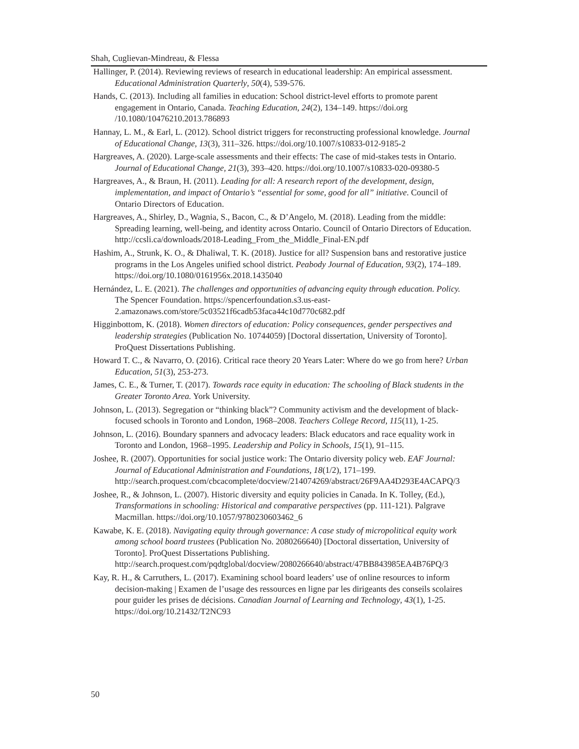Shah, Cuglievan-Mindreau, & Flessa
Hallinger, P. (2014). Reviewing reviews of research in educational leadership: An empirical assessment. Educational Administration Quarterly, 50(4), 539-576.
Hands, C. (2013). Including all families in education: School district-level efforts to promote parent engagement in Ontario, Canada. Teaching Education, 24(2), 134–149. https://doi.org /10.1080/10476210.2013.786893
Hannay, L. M., & Earl, L. (2012). School district triggers for reconstructing professional knowledge. Journal of Educational Change, 13(3), 311–326. https://doi.org/10.1007/s10833-012-9185-2
Hargreaves, A. (2020). Large-scale assessments and their effects: The case of mid-stakes tests in Ontario. Journal of Educational Change, 21(3), 393–420. https://doi.org/10.1007/s10833-020-09380-5
Hargreaves, A., & Braun, H. (2011). Leading for all: A research report of the development, design, implementation, and impact of Ontario’s “essential for some, good for all” initiative. Council of Ontario Directors of Education.
Hargreaves, A., Shirley, D., Wagnia, S., Bacon, C., & D’Angelo, M. (2018). Leading from the middle: Spreading learning, well-being, and identity across Ontario. Council of Ontario Directors of Education. http://ccsli.ca/downloads/2018-Leading_From_the_Middle_Final-EN.pdf
Hashim, A., Strunk, K. O., & Dhaliwal, T. K. (2018). Justice for all? Suspension bans and restorative justice programs in the Los Angeles unified school district. Peabody Journal of Education, 93(2), 174–189. https://doi.org/10.1080/0161956x.2018.1435040
Hernández, L. E. (2021). The challenges and opportunities of advancing equity through education. Policy. The Spencer Foundation. https://spencerfoundation.s3.us-east-2.amazonaws.com/store/5c03521f6cadb53faca44c10d770c682.pdf
Higginbottom, K. (2018). Women directors of education: Policy consequences, gender perspectives and leadership strategies (Publication No. 10744059) [Doctoral dissertation, University of Toronto]. ProQuest Dissertations Publishing.
Howard T. C., & Navarro, O. (2016). Critical race theory 20 Years Later: Where do we go from here? Urban Education, 51(3), 253-273.
James, C. E., & Turner, T. (2017). Towards race equity in education: The schooling of Black students in the Greater Toronto Area. York University.
Johnson, L. (2013). Segregation or “thinking black”? Community activism and the development of black-focused schools in Toronto and London, 1968–2008. Teachers College Record, 115(11), 1-25.
Johnson, L. (2016). Boundary spanners and advocacy leaders: Black educators and race equality work in Toronto and London, 1968–1995. Leadership and Policy in Schools, 15(1), 91–115.
Joshee, R. (2007). Opportunities for social justice work: The Ontario diversity policy web. EAF Journal: Journal of Educational Administration and Foundations, 18(1/2), 171–199. http://search.proquest.com/cbcacomplete/docview/214074269/abstract/26F9AA4D293E4ACAPQ/3
Joshee, R., & Johnson, L. (2007). Historic diversity and equity policies in Canada. In K. Tolley, (Ed.), Transformations in schooling: Historical and comparative perspectives (pp. 111-121). Palgrave Macmillan. https://doi.org/10.1057/9780230603462_6
Kawabe, K. E. (2018). Navigating equity through governance: A case study of micropolitical equity work among school board trustees (Publication No. 2080266640) [Doctoral dissertation, University of Toronto]. ProQuest Dissertations Publishing. http://search.proquest.com/pqdtglobal/docview/2080266640/abstract/47BB843985EA4B76PQ/3
Kay, R. H., & Carruthers, L. (2017). Examining school board leaders’ use of online resources to inform decision-making | Examen de l’usage des ressources en ligne par les dirigeants des conseils scolaires pour guider les prises de décisions. Canadian Journal of Learning and Technology, 43(1), 1-25. https://doi.org/10.21432/T2NC93
50